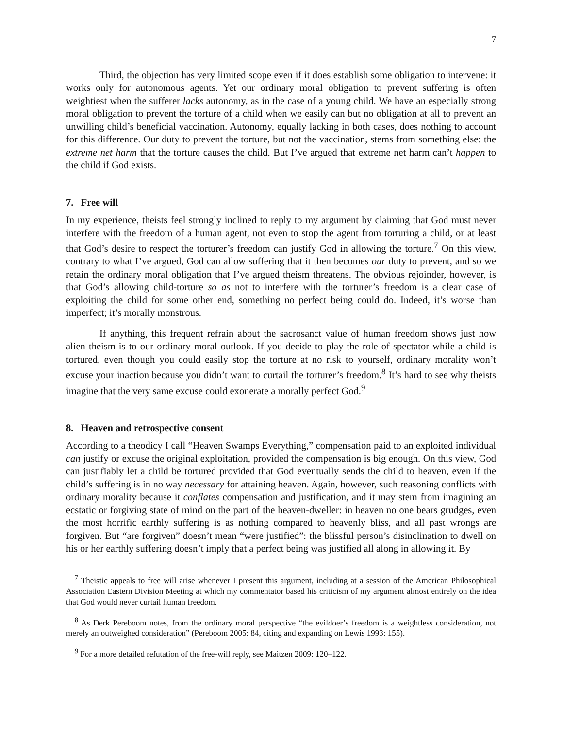7
Third, the objection has very limited scope even if it does establish some obligation to intervene: it works only for autonomous agents. Yet our ordinary moral obligation to prevent suffering is often weightiest when the sufferer lacks autonomy, as in the case of a young child. We have an especially strong moral obligation to prevent the torture of a child when we easily can but no obligation at all to prevent an unwilling child’s beneficial vaccination. Autonomy, equally lacking in both cases, does nothing to account for this difference. Our duty to prevent the torture, but not the vaccination, stems from something else: the extreme net harm that the torture causes the child. But I’ve argued that extreme net harm can’t happen to the child if God exists.
7. Free will
In my experience, theists feel strongly inclined to reply to my argument by claiming that God must never interfere with the freedom of a human agent, not even to stop the agent from torturing a child, or at least that God’s desire to respect the torturer’s freedom can justify God in allowing the torture.<sup>7</sup> On this view, contrary to what I’ve argued, God can allow suffering that it then becomes our duty to prevent, and so we retain the ordinary moral obligation that I’ve argued theism threatens. The obvious rejoinder, however, is that God’s allowing child-torture so as not to interfere with the torturer’s freedom is a clear case of exploiting the child for some other end, something no perfect being could do. Indeed, it’s worse than imperfect; it’s morally monstrous.
If anything, this frequent refrain about the sacrosanct value of human freedom shows just how alien theism is to our ordinary moral outlook. If you decide to play the role of spectator while a child is tortured, even though you could easily stop the torture at no risk to yourself, ordinary morality won’t excuse your inaction because you didn’t want to curtail the torturer’s freedom.<sup>8</sup> It’s hard to see why theists imagine that the very same excuse could exonerate a morally perfect God.<sup>9</sup>
8. Heaven and retrospective consent
According to a theodicy I call “Heaven Swamps Everything,” compensation paid to an exploited individual can justify or excuse the original exploitation, provided the compensation is big enough. On this view, God can justifiably let a child be tortured provided that God eventually sends the child to heaven, even if the child’s suffering is in no way necessary for attaining heaven. Again, however, such reasoning conflicts with ordinary morality because it conflates compensation and justification, and it may stem from imagining an ecstatic or forgiving state of mind on the part of the heaven-dweller: in heaven no one bears grudges, even the most horrific earthly suffering is as nothing compared to heavenly bliss, and all past wrongs are forgiven. But “are forgiven” doesn’t mean “were justified”: the blissful person’s disinclination to dwell on his or her earthly suffering doesn’t imply that a perfect being was justified all along in allowing it. By
<sup>7</sup> Theistic appeals to free will arise whenever I present this argument, including at a session of the American Philosophical Association Eastern Division Meeting at which my commentator based his criticism of my argument almost entirely on the idea that God would never curtail human freedom.
<sup>8</sup> As Derk Pereboom notes, from the ordinary moral perspective “the evildoer’s freedom is a weightless consideration, not merely an outweighed consideration” (Pereboom 2005: 84, citing and expanding on Lewis 1993: 155).
<sup>9</sup> For a more detailed refutation of the free-will reply, see Maitzen 2009: 120–122.